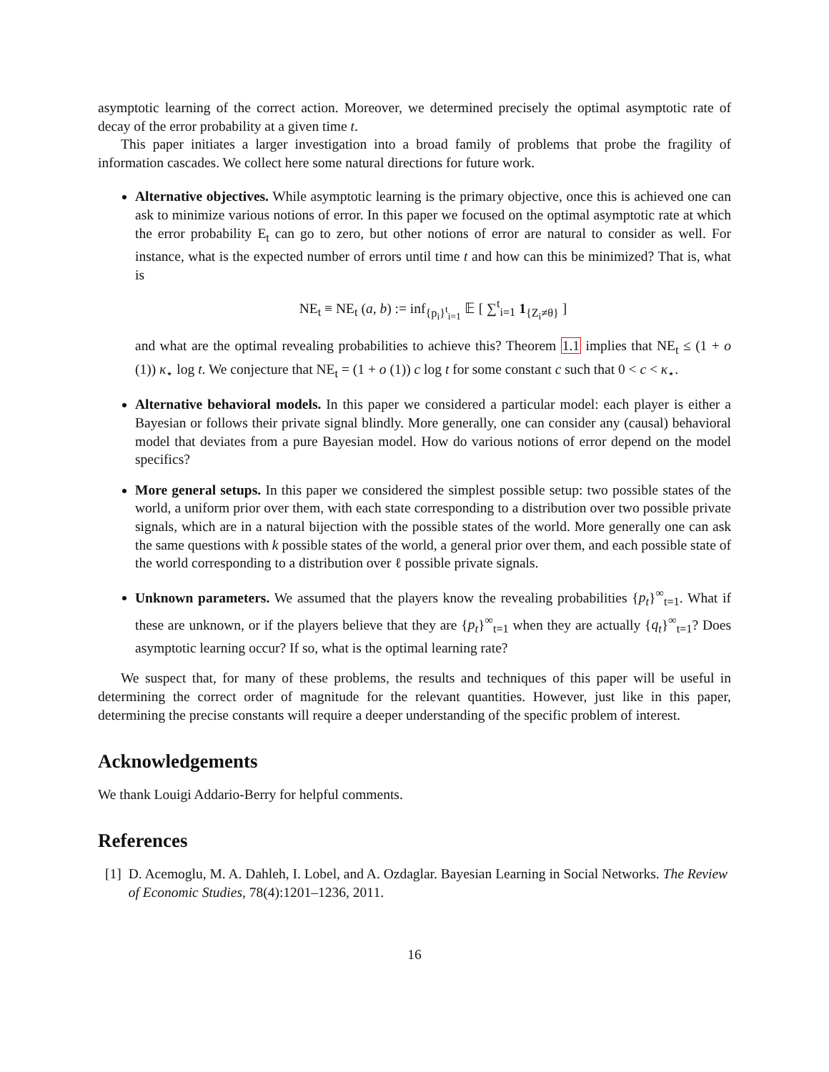asymptotic learning of the correct action. Moreover, we determined precisely the optimal asymptotic rate of decay of the error probability at a given time t.
This paper initiates a larger investigation into a broad family of problems that probe the fragility of information cascades. We collect here some natural directions for future work.
Alternative objectives. While asymptotic learning is the primary objective, once this is achieved one can ask to minimize various notions of error. In this paper we focused on the optimal asymptotic rate at which the error probability E<sub>t</sub> can go to zero, but other notions of error are natural to consider as well. For instance, what is the expected number of errors until time t and how can this be minimized? That is, what is
NE<sub>t</sub> ≡ NE<sub>t</sub> (a, b) := inf<sub>{p<sub>i</sub>}<sup>t</sup><sub>i=1</sub></sub> 𝔼 [ ∑<sup>t</sup><sub>i=1</sub> 1<sub>{Z<sub>i</sub>≠θ}</sub> ]
and what are the optimal revealing probabilities to achieve this? Theorem 1.1 implies that NE<sub>t</sub> ≤ (1 + o (1)) κ<sub>⋆</sub> log t. We conjecture that NE<sub>t</sub> = (1 + o (1)) c log t for some constant c such that 0 < c < κ<sub>⋆</sub>.
Alternative behavioral models. In this paper we considered a particular model: each player is either a Bayesian or follows their private signal blindly. More generally, one can consider any (causal) behavioral model that deviates from a pure Bayesian model. How do various notions of error depend on the model specifics?
More general setups. In this paper we considered the simplest possible setup: two possible states of the world, a uniform prior over them, with each state corresponding to a distribution over two possible private signals, which are in a natural bijection with the possible states of the world. More generally one can ask the same questions with k possible states of the world, a general prior over them, and each possible state of the world corresponding to a distribution over ℓ possible private signals.
Unknown parameters. We assumed that the players know the revealing probabilities {p<sub>t</sub>}<sup>∞</sup><sub>t=1</sub>. What if these are unknown, or if the players believe that they are {p<sub>t</sub>}<sup>∞</sup><sub>t=1</sub> when they are actually {q<sub>t</sub>}<sup>∞</sup><sub>t=1</sub>? Does asymptotic learning occur? If so, what is the optimal learning rate?
We suspect that, for many of these problems, the results and techniques of this paper will be useful in determining the correct order of magnitude for the relevant quantities. However, just like in this paper, determining the precise constants will require a deeper understanding of the specific problem of interest.
Acknowledgements
We thank Louigi Addario-Berry for helpful comments.
References
[1] D. Acemoglu, M. A. Dahleh, I. Lobel, and A. Ozdaglar. Bayesian Learning in Social Networks. The Review of Economic Studies, 78(4):1201–1236, 2011.
16